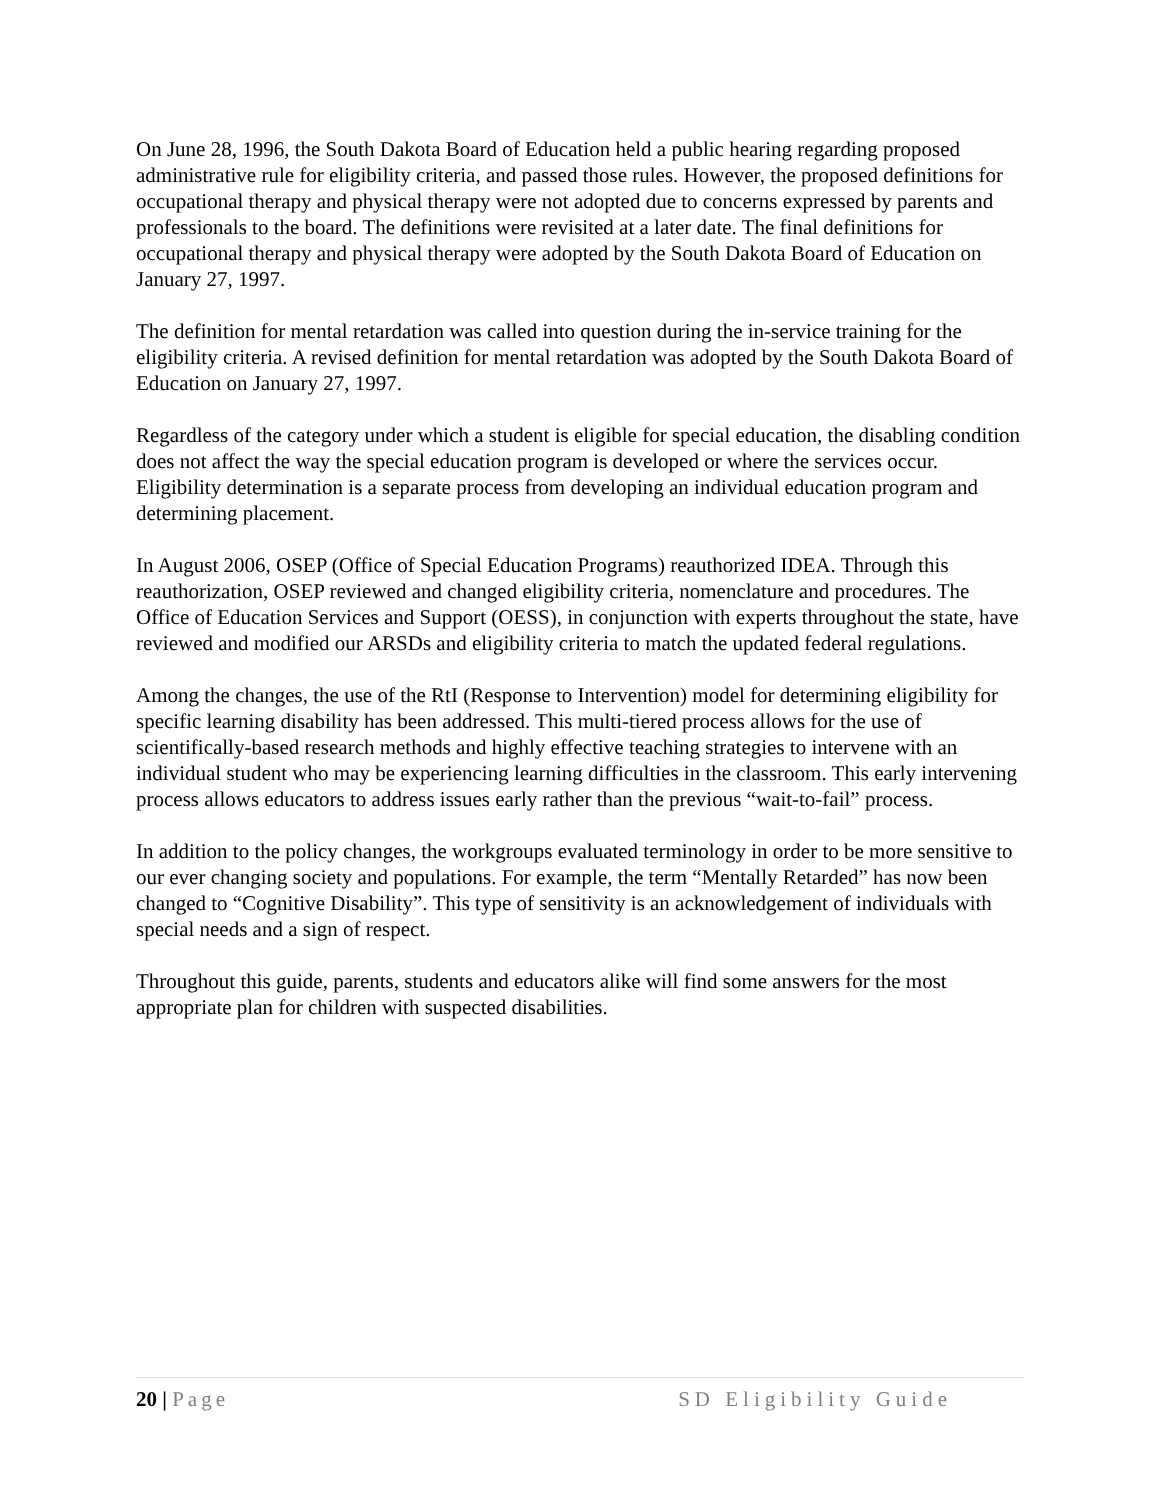On June 28, 1996, the South Dakota Board of Education held a public hearing regarding proposed administrative rule for eligibility criteria, and passed those rules. However, the proposed definitions for occupational therapy and physical therapy were not adopted due to concerns expressed by parents and professionals to the board. The definitions were revisited at a later date. The final definitions for occupational therapy and physical therapy were adopted by the South Dakota Board of Education on January 27, 1997.
The definition for mental retardation was called into question during the in-service training for the eligibility criteria. A revised definition for mental retardation was adopted by the South Dakota Board of Education on January 27, 1997.
Regardless of the category under which a student is eligible for special education, the disabling condition does not affect the way the special education program is developed or where the services occur. Eligibility determination is a separate process from developing an individual education program and determining placement.
In August 2006, OSEP (Office of Special Education Programs) reauthorized IDEA. Through this reauthorization, OSEP reviewed and changed eligibility criteria, nomenclature and procedures. The Office of Education Services and Support (OESS), in conjunction with experts throughout the state, have reviewed and modified our ARSDs and eligibility criteria to match the updated federal regulations.
Among the changes, the use of the RtI (Response to Intervention) model for determining eligibility for specific learning disability has been addressed. This multi-tiered process allows for the use of scientifically-based research methods and highly effective teaching strategies to intervene with an individual student who may be experiencing learning difficulties in the classroom. This early intervening process allows educators to address issues early rather than the previous “wait-to-fail” process.
In addition to the policy changes, the workgroups evaluated terminology in order to be more sensitive to our ever changing society and populations. For example, the term “Mentally Retarded” has now been changed to “Cognitive Disability”. This type of sensitivity is an acknowledgement of individuals with special needs and a sign of respect.
Throughout this guide, parents, students and educators alike will find some answers for the most appropriate plan for children with suspected disabilities.
20 | Page SD Eligibility Guide